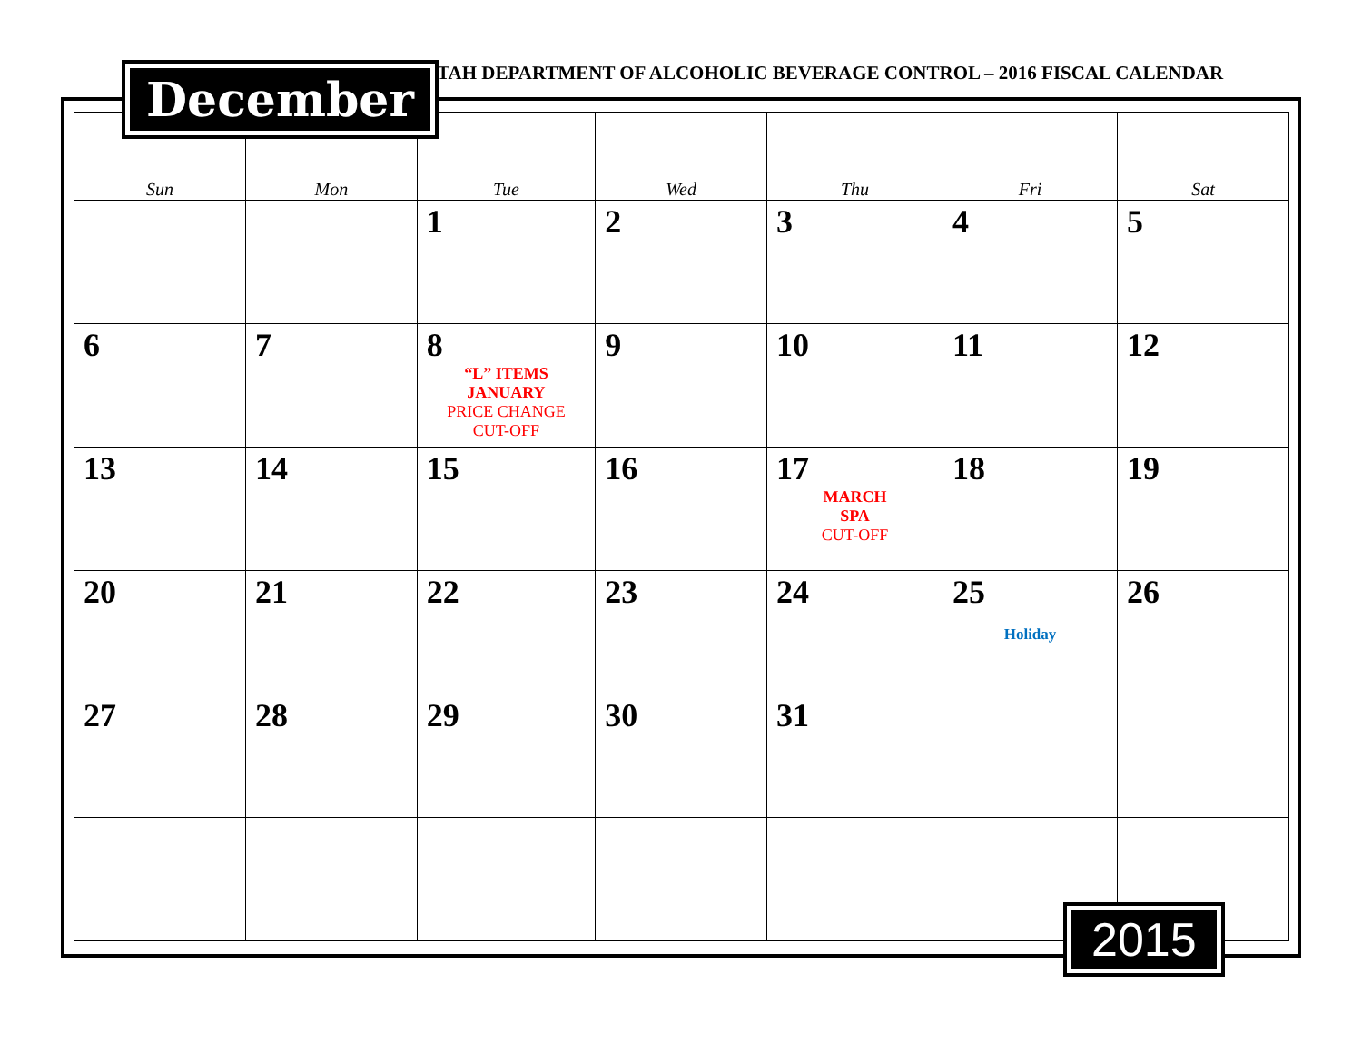December
UTAH DEPARTMENT OF ALCOHOLIC BEVERAGE CONTROL – 2016 FISCAL CALENDAR
| Sun | Mon | Tue | Wed | Thu | Fri | Sat |
| --- | --- | --- | --- | --- | --- | --- |
| | | 1 | 2 | 3 | 4 | 5 |
| 6 | 7 | 8 “L” ITEMS JANUARY PRICE CHANGE CUT-OFF | 9 | 10 | 11 | 12 |
| 13 | 14 | 15 | 16 | 17 MARCH SPA CUT-OFF | 18 | 19 |
| 20 | 21 | 22 | 23 | 24 | 25 Holiday | 26 |
| 27 | 28 | 29 | 30 | 31 | | |
2015